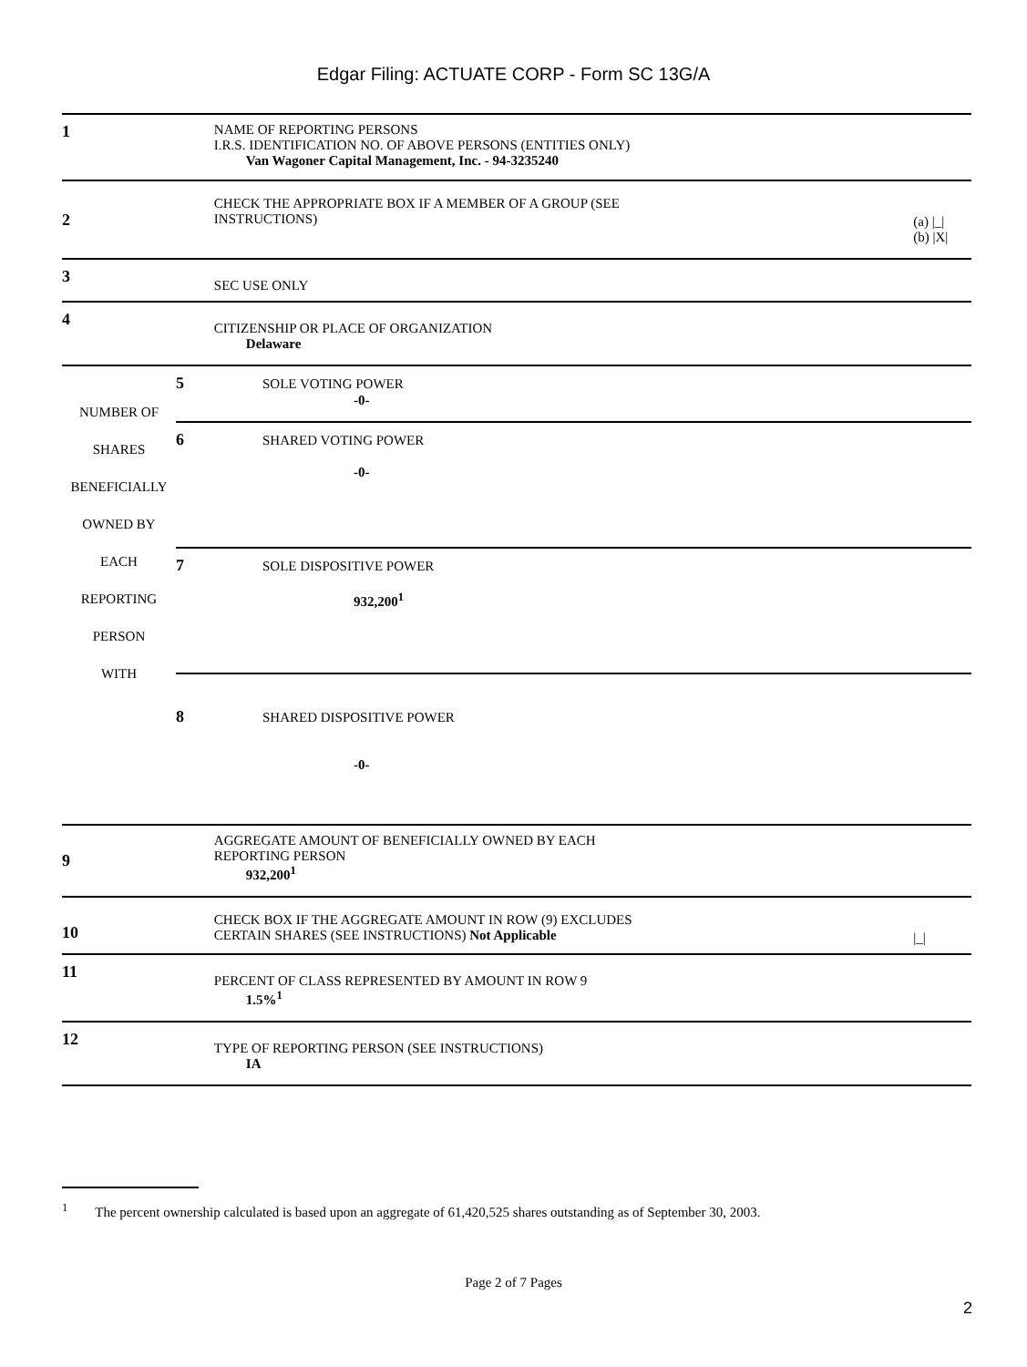Edgar Filing: ACTUATE CORP - Form SC 13G/A
| 1 | | NAME OF REPORTING PERSONS I.R.S. IDENTIFICATION NO. OF ABOVE PERSONS (ENTITIES ONLY) Van Wagoner Capital Management, Inc. - 94-3235240 | |
| 2 | | CHECK THE APPROPRIATE BOX IF A MEMBER OF A GROUP (SEE INSTRUCTIONS) | (a) /_/ (b) /X/ |
| 3 | | SEC USE ONLY | |
| 4 | | CITIZENSHIP OR PLACE OF ORGANIZATION Delaware | |
| NUMBER OF SHARES BENEFICIALLY OWNED BY EACH REPORTING PERSON WITH | 5 SOLE VOTING POWER -0- | | |
| | 6 SHARED VOTING POWER -0- | | |
| | 7 SOLE DISPOSITIVE POWER 932,200<sup>1</sup> | | |
| | 8 SHARED DISPOSITIVE POWER -0- | | |
| 9 | | AGGREGATE AMOUNT OF BENEFICIALLY OWNED BY EACH REPORTING PERSON 932,200<sup>1</sup> | |
| 10 | | CHECK BOX IF THE AGGREGATE AMOUNT IN ROW (9) EXCLUDES CERTAIN SHARES (SEE INSTRUCTIONS) Not Applicable | /_/ |
| 11 | | PERCENT OF CLASS REPRESENTED BY AMOUNT IN ROW 9 1.5%<sup>1</sup> | |
| 12 | | TYPE OF REPORTING PERSON (SEE INSTRUCTIONS) IA | |
<sup>1</sup> The percent ownership calculated is based upon an aggregate of 61,420,525 shares outstanding as of September 30, 2003.
Page 2 of 7 Pages
2